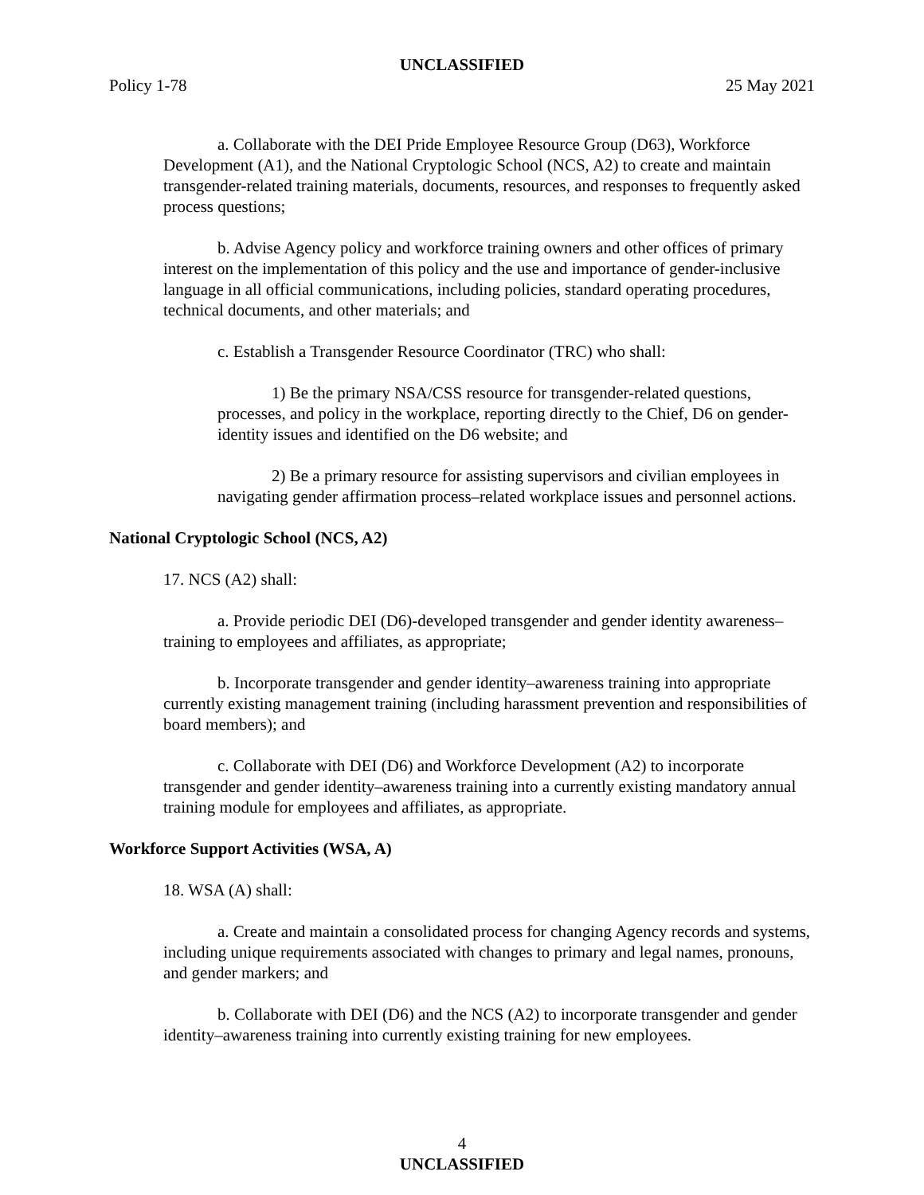UNCLASSIFIED
Policy 1-78 25 May 2021
a. Collaborate with the DEI Pride Employee Resource Group (D63), Workforce Development (A1), and the National Cryptologic School (NCS, A2) to create and maintain transgender-related training materials, documents, resources, and responses to frequently asked process questions;
b. Advise Agency policy and workforce training owners and other offices of primary interest on the implementation of this policy and the use and importance of gender-inclusive language in all official communications, including policies, standard operating procedures, technical documents, and other materials; and
c. Establish a Transgender Resource Coordinator (TRC) who shall:
1) Be the primary NSA/CSS resource for transgender-related questions, processes, and policy in the workplace, reporting directly to the Chief, D6 on gender-identity issues and identified on the D6 website; and
2) Be a primary resource for assisting supervisors and civilian employees in navigating gender affirmation process–related workplace issues and personnel actions.
National Cryptologic School (NCS, A2)
17. NCS (A2) shall:
a. Provide periodic DEI (D6)-developed transgender and gender identity awareness–training to employees and affiliates, as appropriate;
b. Incorporate transgender and gender identity–awareness training into appropriate currently existing management training (including harassment prevention and responsibilities of board members); and
c. Collaborate with DEI (D6) and Workforce Development (A2) to incorporate transgender and gender identity–awareness training into a currently existing mandatory annual training module for employees and affiliates, as appropriate.
Workforce Support Activities (WSA, A)
18. WSA (A) shall:
a. Create and maintain a consolidated process for changing Agency records and systems, including unique requirements associated with changes to primary and legal names, pronouns, and gender markers; and
b. Collaborate with DEI (D6) and the NCS (A2) to incorporate transgender and gender identity–awareness training into currently existing training for new employees.
4
UNCLASSIFIED